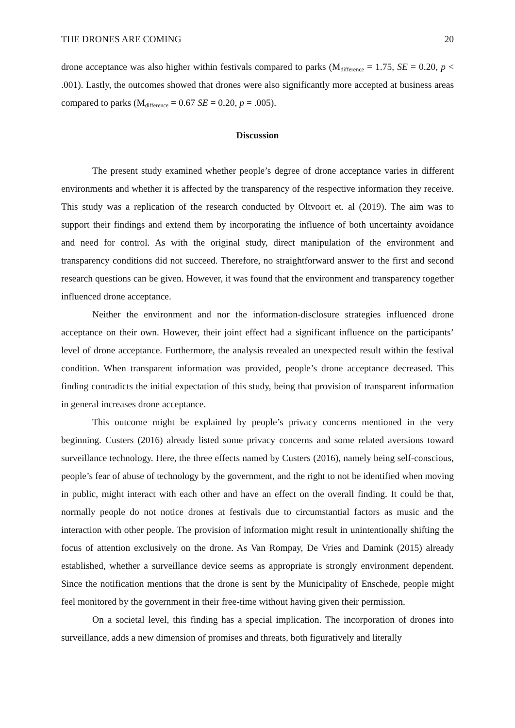THE DRONES ARE COMING 20
drone acceptance was also higher within festivals compared to parks (M<sub>difference</sub> = 1.75, SE = 0.20, p < .001). Lastly, the outcomes showed that drones were also significantly more accepted at business areas compared to parks (M<sub>difference</sub> = 0.67 SE = 0.20, p = .005).
Discussion
The present study examined whether people’s degree of drone acceptance varies in different environments and whether it is affected by the transparency of the respective information they receive. This study was a replication of the research conducted by Oltvoort et. al (2019). The aim was to support their findings and extend them by incorporating the influence of both uncertainty avoidance and need for control. As with the original study, direct manipulation of the environment and transparency conditions did not succeed. Therefore, no straightforward answer to the first and second research questions can be given. However, it was found that the environment and transparency together influenced drone acceptance.
Neither the environment and nor the information-disclosure strategies influenced drone acceptance on their own. However, their joint effect had a significant influence on the participants’ level of drone acceptance. Furthermore, the analysis revealed an unexpected result within the festival condition. When transparent information was provided, people’s drone acceptance decreased. This finding contradicts the initial expectation of this study, being that provision of transparent information in general increases drone acceptance.
This outcome might be explained by people’s privacy concerns mentioned in the very beginning. Custers (2016) already listed some privacy concerns and some related aversions toward surveillance technology. Here, the three effects named by Custers (2016), namely being self-conscious, people’s fear of abuse of technology by the government, and the right to not be identified when moving in public, might interact with each other and have an effect on the overall finding. It could be that, normally people do not notice drones at festivals due to circumstantial factors as music and the interaction with other people. The provision of information might result in unintentionally shifting the focus of attention exclusively on the drone. As Van Rompay, De Vries and Damink (2015) already established, whether a surveillance device seems as appropriate is strongly environment dependent. Since the notification mentions that the drone is sent by the Municipality of Enschede, people might feel monitored by the government in their free-time without having given their permission.
On a societal level, this finding has a special implication. The incorporation of drones into surveillance, adds a new dimension of promises and threats, both figuratively and literally